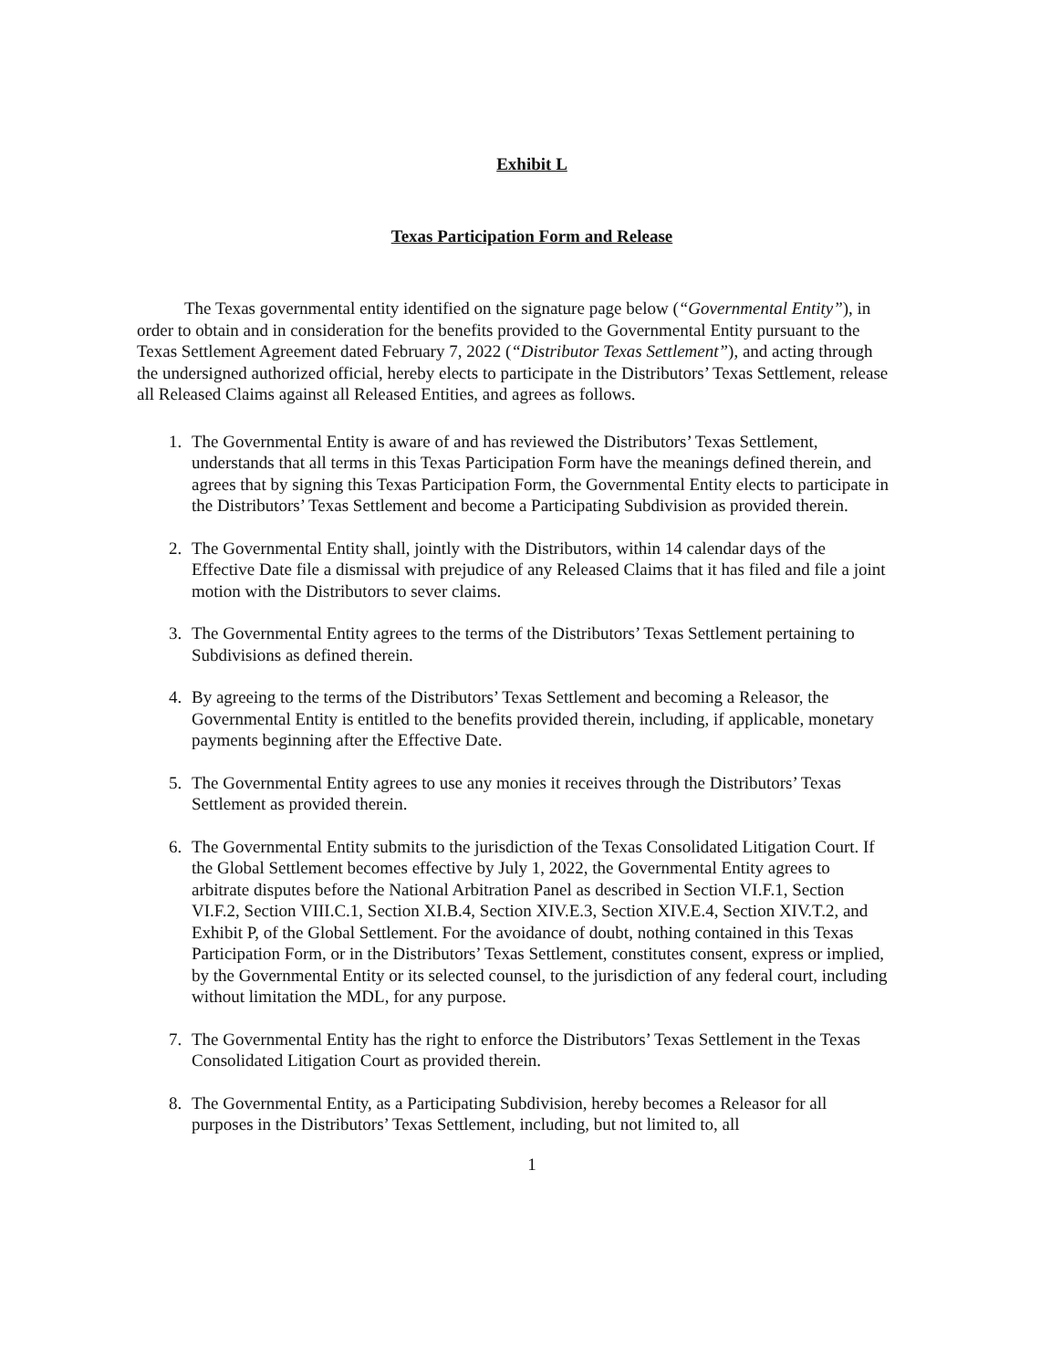Exhibit L
Texas Participation Form and Release
The Texas governmental entity identified on the signature page below (“Governmental Entity”), in order to obtain and in consideration for the benefits provided to the Governmental Entity pursuant to the Texas Settlement Agreement dated February 7, 2022 (“Distributor Texas Settlement”), and acting through the undersigned authorized official, hereby elects to participate in the Distributors’ Texas Settlement, release all Released Claims against all Released Entities, and agrees as follows.
1. The Governmental Entity is aware of and has reviewed the Distributors’ Texas Settlement, understands that all terms in this Texas Participation Form have the meanings defined therein, and agrees that by signing this Texas Participation Form, the Governmental Entity elects to participate in the Distributors’ Texas Settlement and become a Participating Subdivision as provided therein.
2. The Governmental Entity shall, jointly with the Distributors, within 14 calendar days of the Effective Date file a dismissal with prejudice of any Released Claims that it has filed and file a joint motion with the Distributors to sever claims.
3. The Governmental Entity agrees to the terms of the Distributors’ Texas Settlement pertaining to Subdivisions as defined therein.
4. By agreeing to the terms of the Distributors’ Texas Settlement and becoming a Releasor, the Governmental Entity is entitled to the benefits provided therein, including, if applicable, monetary payments beginning after the Effective Date.
5. The Governmental Entity agrees to use any monies it receives through the Distributors’ Texas Settlement as provided therein.
6. The Governmental Entity submits to the jurisdiction of the Texas Consolidated Litigation Court. If the Global Settlement becomes effective by July 1, 2022, the Governmental Entity agrees to arbitrate disputes before the National Arbitration Panel as described in Section VI.F.1, Section VI.F.2, Section VIII.C.1, Section XI.B.4, Section XIV.E.3, Section XIV.E.4, Section XIV.T.2, and Exhibit P, of the Global Settlement. For the avoidance of doubt, nothing contained in this Texas Participation Form, or in the Distributors’ Texas Settlement, constitutes consent, express or implied, by the Governmental Entity or its selected counsel, to the jurisdiction of any federal court, including without limitation the MDL, for any purpose.
7. The Governmental Entity has the right to enforce the Distributors’ Texas Settlement in the Texas Consolidated Litigation Court as provided therein.
8. The Governmental Entity, as a Participating Subdivision, hereby becomes a Releasor for all purposes in the Distributors’ Texas Settlement, including, but not limited to, all
1